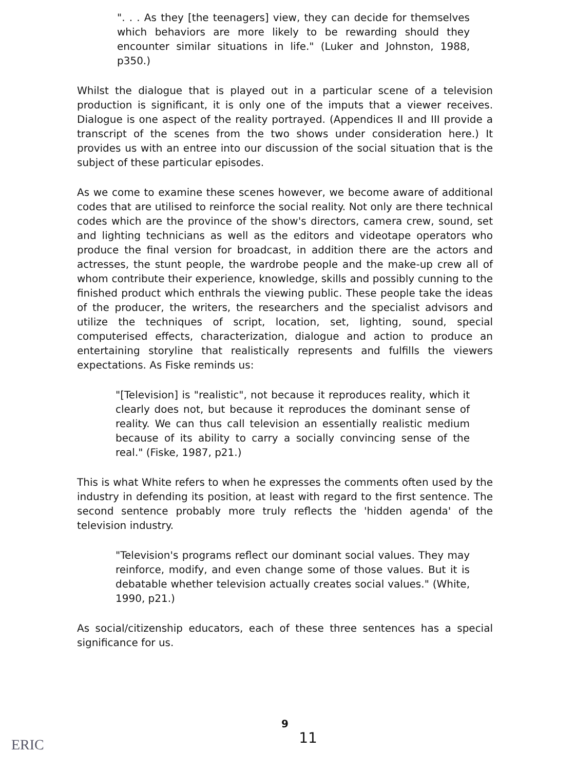". . . As they [the teenagers] view, they can decide for themselves which behaviors are more likely to be rewarding should they encounter similar situations in life." (Luker and Johnston, 1988, p350.)
Whilst the dialogue that is played out in a particular scene of a television production is significant, it is only one of the imputs that a viewer receives. Dialogue is one aspect of the reality portrayed. (Appendices II and III provide a transcript of the scenes from the two shows under consideration here.) It provides us with an entree into our discussion of the social situation that is the subject of these particular episodes.
As we come to examine these scenes however, we become aware of additional codes that are utilised to reinforce the social reality. Not only are there technical codes which are the province of the show's directors, camera crew, sound, set and lighting technicians as well as the editors and videotape operators who produce the final version for broadcast, in addition there are the actors and actresses, the stunt people, the wardrobe people and the make-up crew all of whom contribute their experience, knowledge, skills and possibly cunning to the finished product which enthrals the viewing public. These people take the ideas of the producer, the writers, the researchers and the specialist advisors and utilize the techniques of script, location, set, lighting, sound, special computerised effects, characterization, dialogue and action to produce an entertaining storyline that realistically represents and fulfills the viewers expectations. As Fiske reminds us:
"[Television] is "realistic", not because it reproduces reality, which it clearly does not, but because it reproduces the dominant sense of reality. We can thus call television an essentially realistic medium because of its ability to carry a socially convincing sense of the real." (Fiske, 1987, p21.)
This is what White refers to when he expresses the comments often used by the industry in defending its position, at least with regard to the first sentence. The second sentence probably more truly reflects the 'hidden agenda' of the television industry.
"Television's programs reflect our dominant social values. They may reinforce, modify, and even change some of those values. But it is debatable whether television actually creates social values." (White, 1990, p21.)
As social/citizenship educators, each of these three sentences has a special significance for us.
9
11
ERIC